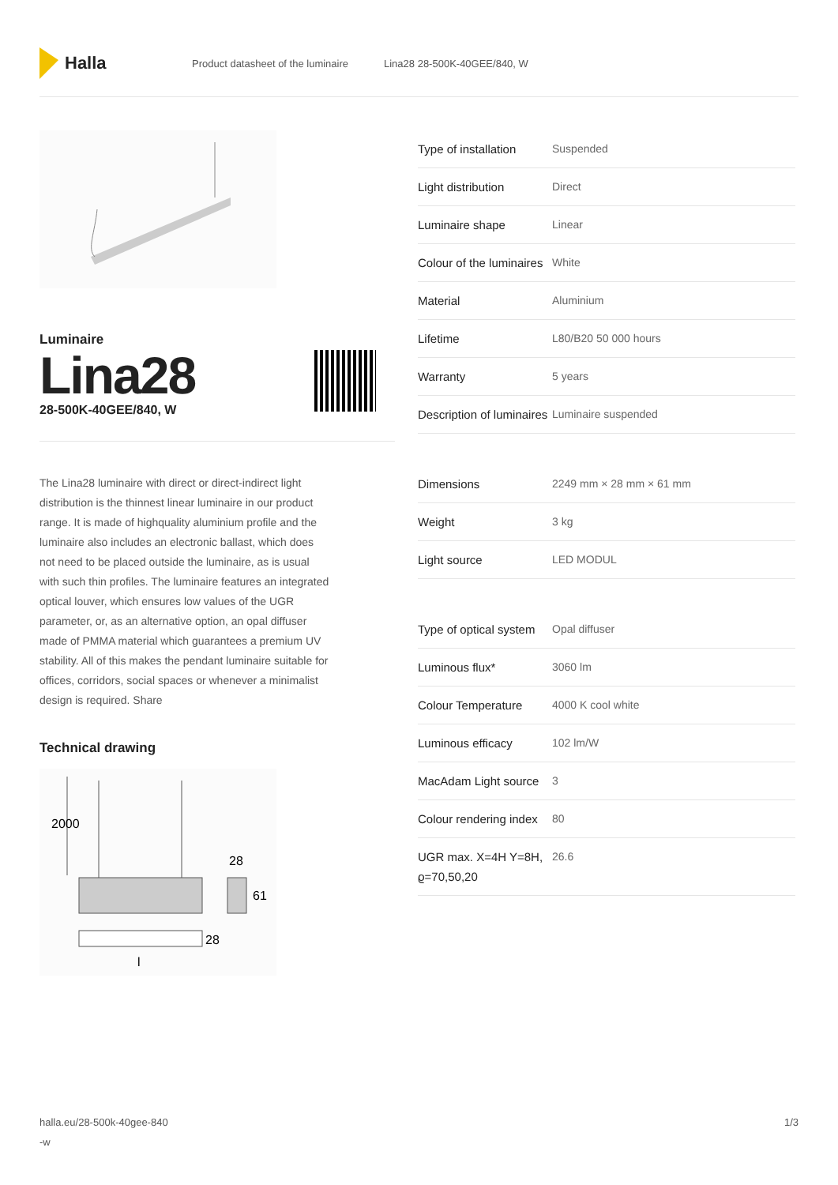Halla
Product datasheet of the luminaire Lina28 28-500K-40GEE/840, W
Luminaire
Lina28
28-500K-40GEE/840, W
The Lina28 luminaire with direct or direct-indirect light distribution is the thinnest linear luminaire in our product range. It is made of highquality aluminium profile and the luminaire also includes an electronic ballast, which does not need to be placed outside the luminaire, as is usual with such thin profiles. The luminaire features an integrated optical louver, which ensures low values of the UGR parameter, or, as an alternative option, an opal diffuser made of PMMA material which guarantees a premium UV stability. All of this makes the pendant luminaire suitable for offices, corridors, social spaces or whenever a minimalist design is required. Share
Technical drawing
2000
28
61
28
l
| Type of installation | Suspended |
| Light distribution | Direct |
| Luminaire shape | Linear |
| Colour of the luminaires | White |
| Material | Aluminium |
| Lifetime | L80/B20 50 000 hours |
| Warranty | 5 years |
| Description of luminaires | Luminaire suspended |
| Dimensions | 2249 mm × 28 mm × 61 mm |
| Weight | 3 kg |
| Light source | LED MODUL |
| Type of optical system | Opal diffuser |
| Luminous flux* | 3060 lm |
| Colour Temperature | 4000 K cool white |
| Luminous efficacy | 102 lm/W |
| MacAdam Light source | 3 |
| Colour rendering index | 80 |
| UGR max. X=4H Y=8H, ϱ=70,50,20 | 26.6 |
halla.eu/28-500k-40gee-840
-w 1/3